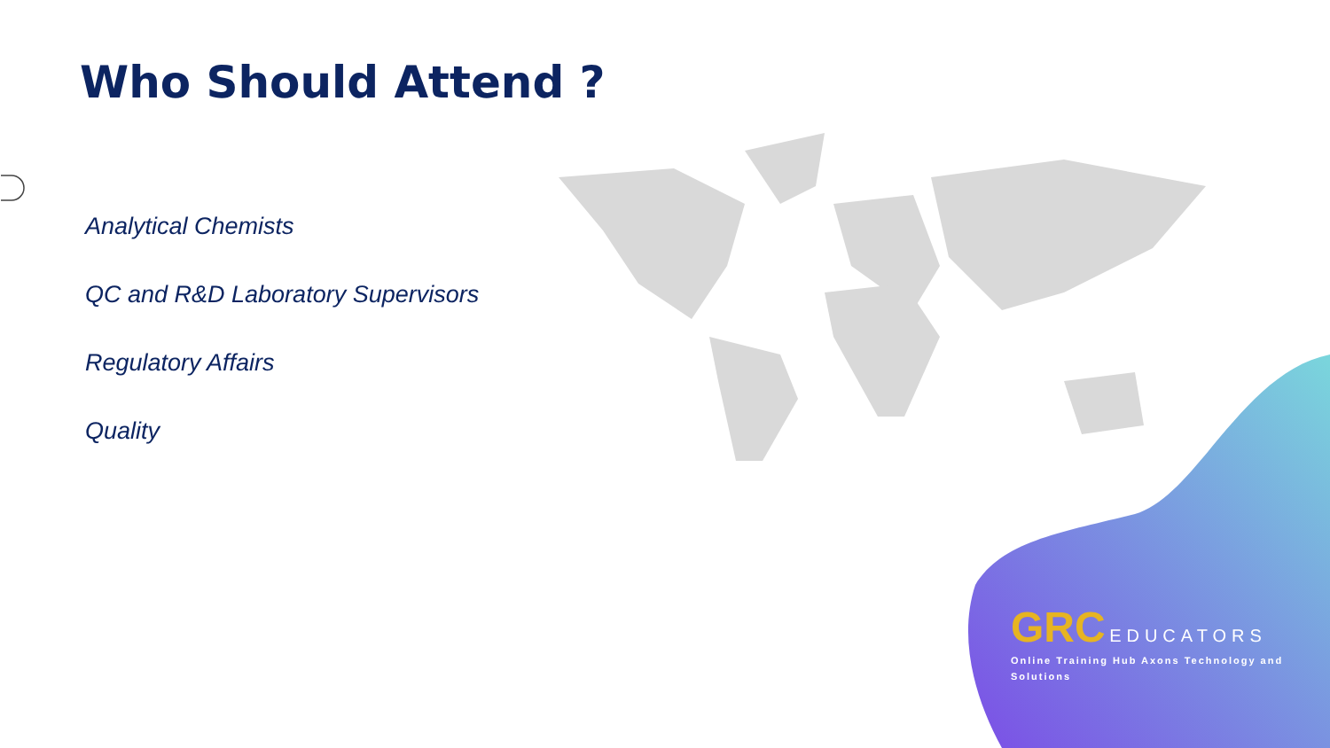Who Should Attend ?
Analytical Chemists
QC and R&D Laboratory Supervisors
Regulatory Affairs
Quality
GRC EDUCATORS
Online Training Hub Axons Technology and Solutions